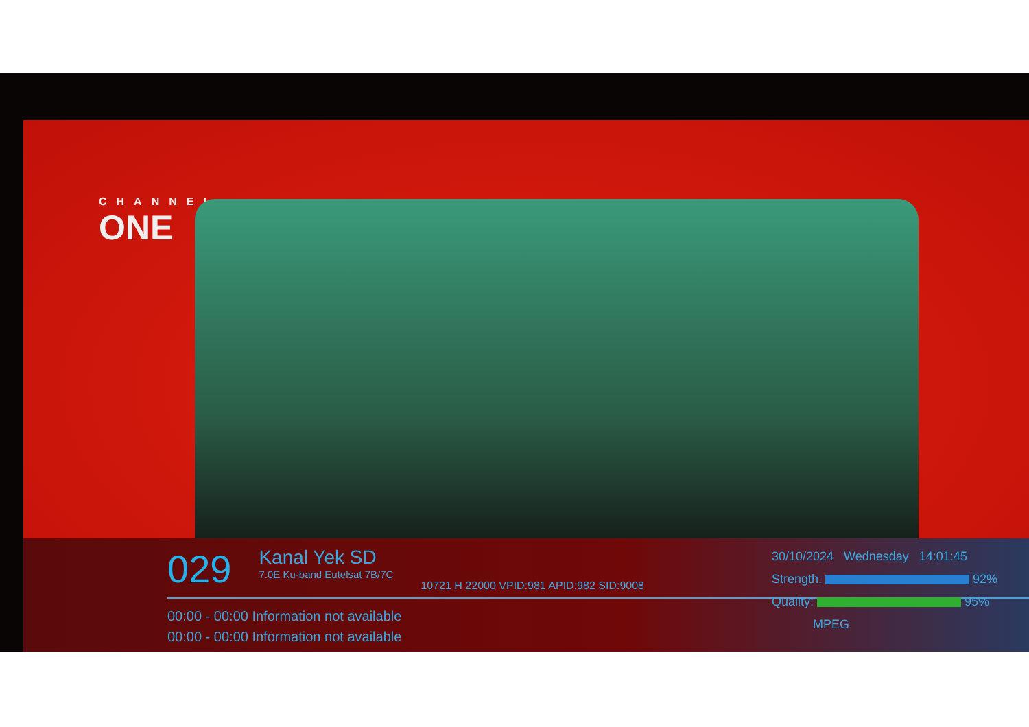CHANNEL
ONE
029
Kanal Yek SD
7.0E Ku-band Eutelsat 7B/7C
10721 H 22000 VPID:981 APID:982 SID:9008
00:00 - 00:00 Information not available
00:00 - 00:00 Information not available
30/10/2024 Wednesday 14:01:45
Strength: 92%
Quality: 95%
MPEG